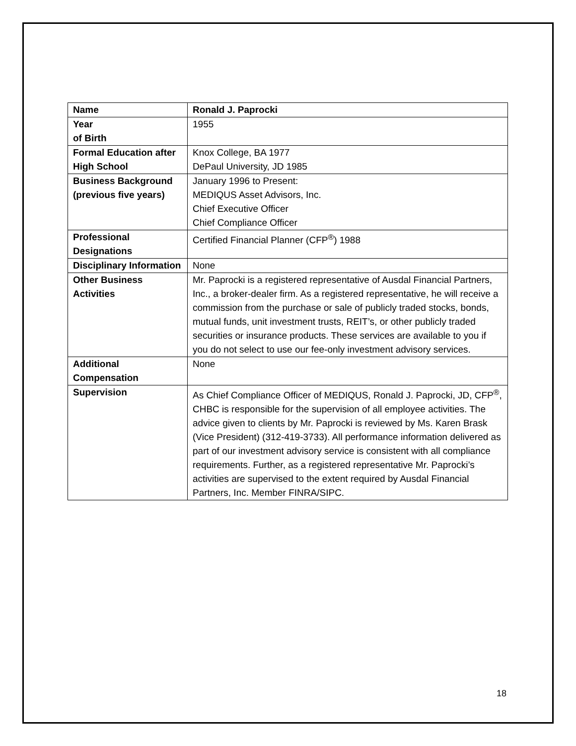| Name | Ronald J. Paprocki |
| Year of Birth | 1955 |
| Formal Education after High School | Knox College, BA 1977 DePaul University, JD 1985 |
| Business Background (previous five years) | January 1996 to Present: MEDIQUS Asset Advisors, Inc. Chief Executive Officer Chief Compliance Officer |
| Professional Designations | Certified Financial Planner (CFP<sup>®</sup>) 1988 |
| Disciplinary Information | None |
| Other Business Activities | Mr. Paprocki is a registered representative of Ausdal Financial Partners, Inc., a broker-dealer firm. As a registered representative, he will receive a commission from the purchase or sale of publicly traded stocks, bonds, mutual funds, unit investment trusts, REIT’s, or other publicly traded securities or insurance products. These services are available to you if you do not select to use our fee-only investment advisory services. |
| Additional Compensation | None |
| Supervision | As Chief Compliance Officer of MEDIQUS, Ronald J. Paprocki, JD, CFP<sup>®</sup>, CHBC is responsible for the supervision of all employee activities. The advice given to clients by Mr. Paprocki is reviewed by Ms. Karen Brask (Vice President) (312-419-3733). All performance information delivered as part of our investment advisory service is consistent with all compliance requirements. Further, as a registered representative Mr. Paprocki’s activities are supervised to the extent required by Ausdal Financial Partners, Inc. Member FINRA/SIPC. |
18